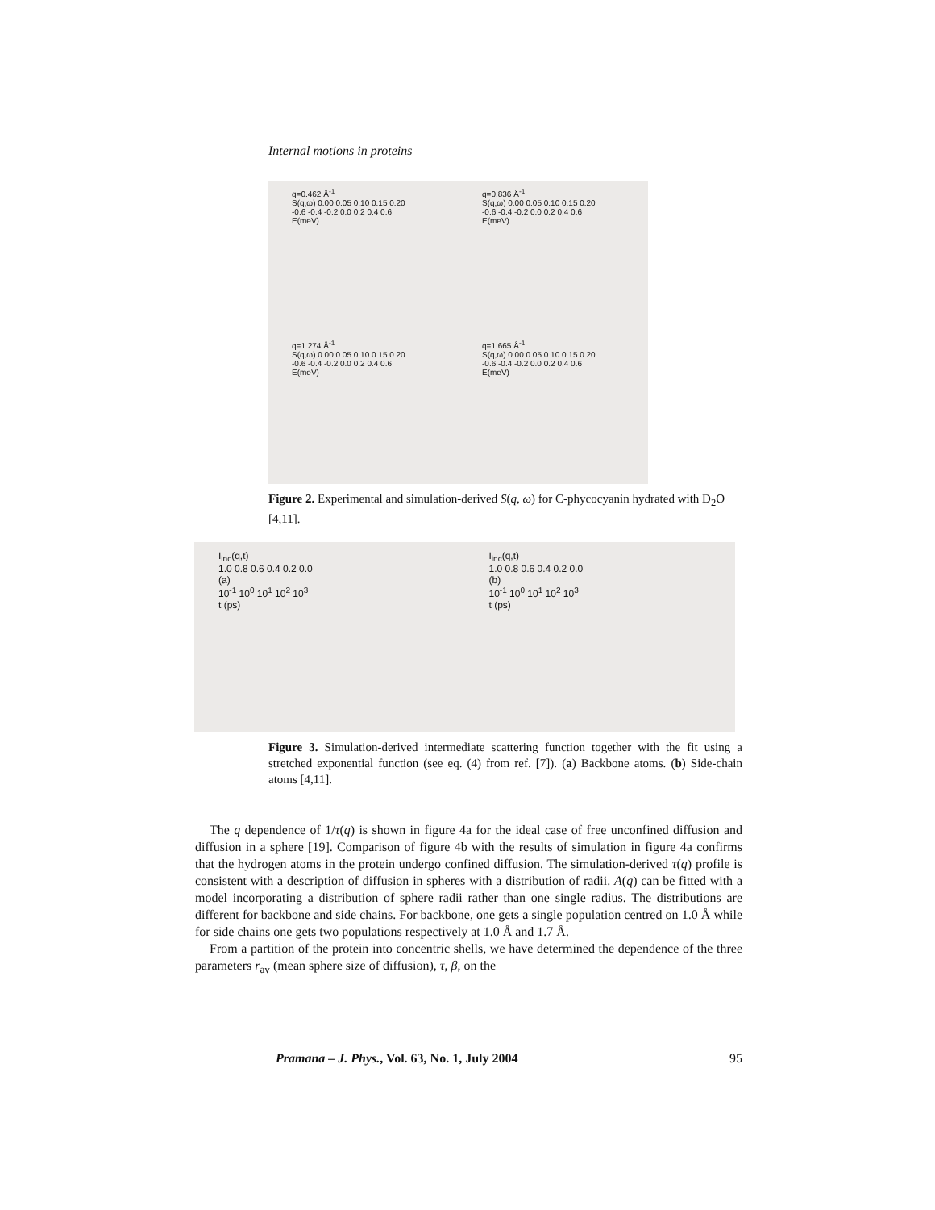Internal motions in proteins
q=0.462 Å<sup>-1</sup>
S(q,ω) 0.00 0.05 0.10 0.15 0.20
-0.6 -0.4 -0.2 0.0 0.2 0.4 0.6
E(meV)
q=0.836 Å<sup>-1</sup>
S(q,ω) 0.00 0.05 0.10 0.15 0.20
-0.6 -0.4 -0.2 0.0 0.2 0.4 0.6
E(meV)
q=1.274 Å<sup>-1</sup>
S(q,ω) 0.00 0.05 0.10 0.15 0.20
-0.6 -0.4 -0.2 0.0 0.2 0.4 0.6
E(meV)
q=1.665 Å<sup>-1</sup>
S(q,ω) 0.00 0.05 0.10 0.15 0.20
-0.6 -0.4 -0.2 0.0 0.2 0.4 0.6
E(meV)
Figure 2. Experimental and simulation-derived S(q, ω) for C-phycocyanin hydrated with D<sub>2</sub>O [4,11].
I<sub>inc</sub>(q,t)
1.0 0.8 0.6 0.4 0.2 0.0
(a)
10<sup>-1</sup> 10<sup>0</sup> 10<sup>1</sup> 10<sup>2</sup> 10<sup>3</sup>
t (ps)
I<sub>inc</sub>(q,t)
1.0 0.8 0.6 0.4 0.2 0.0
(b)
10<sup>-1</sup> 10<sup>0</sup> 10<sup>1</sup> 10<sup>2</sup> 10<sup>3</sup>
t (ps)
Figure 3. Simulation-derived intermediate scattering function together with the fit using a stretched exponential function (see eq. (4) from ref. [7]). (a) Backbone atoms. (b) Side-chain atoms [4,11].
The q dependence of 1/τ(q) is shown in figure 4a for the ideal case of free unconfined diffusion and diffusion in a sphere [19]. Comparison of figure 4b with the results of simulation in figure 4a confirms that the hydrogen atoms in the protein undergo confined diffusion. The simulation-derived τ(q) profile is consistent with a description of diffusion in spheres with a distribution of radii. A(q) can be fitted with a model incorporating a distribution of sphere radii rather than one single radius. The distributions are different for backbone and side chains. For backbone, one gets a single population centred on 1.0 Å while for side chains one gets two populations respectively at 1.0 Å and 1.7 Å.
From a partition of the protein into concentric shells, we have determined the dependence of the three parameters r<sub>av</sub> (mean sphere size of diffusion), τ, β, on the
Pramana – J. Phys., Vol. 63, No. 1, July 2004 95